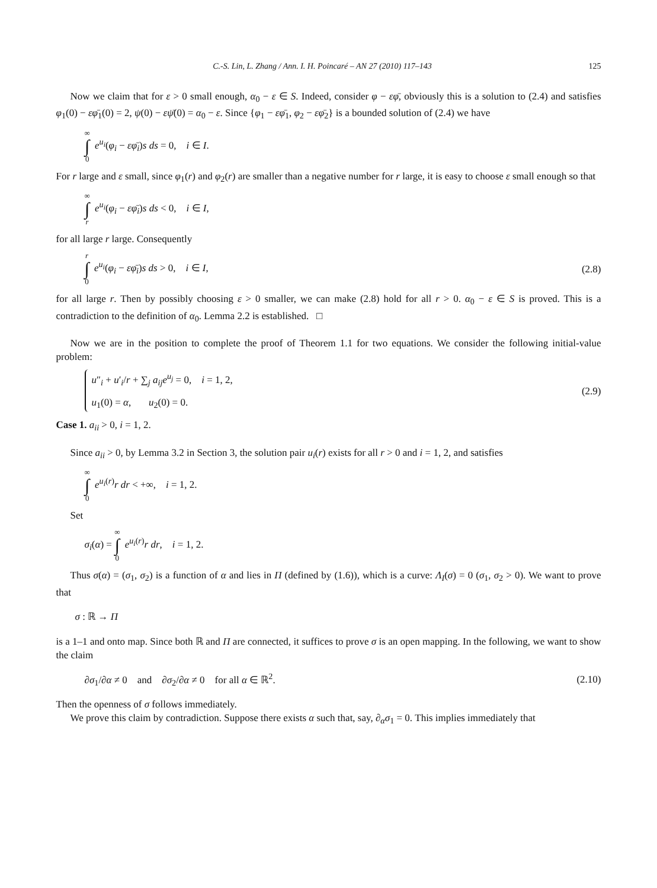C.-S. Lin, L. Zhang / Ann. I. H. Poincaré – AN 27 (2010) 117–143 125
Now we claim that for ε > 0 small enough, α<sub>0</sub> − ε ∈ S. Indeed, consider φ − εφ̄, obviously this is a solution to (2.4) and satisfies φ<sub>1</sub>(0) − εφ̄<sub>1</sub>(0) = 2, ψ(0) − εψ̄(0) = α<sub>0</sub> − ε. Since {φ<sub>1</sub> − εφ̄<sub>1</sub>, φ<sub>2</sub> − εφ̄<sub>2</sub>} is a bounded solution of (2.4) we have
∞ ∫ 0 e<sup>u<sub>i</sub></sup>(φ<sub>i</sub> − εφ̄<sub>i</sub>)s ds = 0, i ∈ I.
For r large and ε small, since φ<sub>1</sub>(r) and φ<sub>2</sub>(r) are smaller than a negative number for r large, it is easy to choose ε small enough so that
∞ ∫ r e<sup>u<sub>i</sub></sup>(φ<sub>i</sub> − εφ̄<sub>i</sub>)s ds < 0, i ∈ I,
for all large r large. Consequently
r ∫ 0 e<sup>u<sub>i</sub></sup>(φ<sub>i</sub> − εφ̄<sub>i</sub>)s ds > 0, i ∈ I,
(2.8)
for all large r. Then by possibly choosing ε > 0 smaller, we can make (2.8) hold for all r > 0. α<sub>0</sub> − ε ∈ S is proved. This is a contradiction to the definition of α<sub>0</sub>. Lemma 2.2 is established. □
Now we are in the position to complete the proof of Theorem 1.1 for two equations. We consider the following initial-value problem:
u″<sub>i</sub> + u′<sub>i</sub>/r + ∑<sub>j</sub> a<sub>ij</sub>e<sup>u<sub>j</sub></sup> = 0, i = 1, 2,
u<sub>1</sub>(0) = α, u<sub>2</sub>(0) = 0.
(2.9)
Case 1. a<sub>ii</sub> > 0, i = 1, 2.
Since a<sub>ii</sub> > 0, by Lemma 3.2 in Section 3, the solution pair u<sub>i</sub>(r) exists for all r > 0 and i = 1, 2, and satisfies
∞ ∫ 0 e<sup>u<sub>i</sub>(r)</sup>r dr < +∞, i = 1, 2.
Set
σ<sub>i</sub>(α) = ∞ ∫ 0 e<sup>u<sub>i</sub>(r)</sup>r dr, i = 1, 2.
Thus σ(α) = (σ<sub>1</sub>, σ<sub>2</sub>) is a function of α and lies in Π (defined by (1.6)), which is a curve: Λ<sub>I</sub>(σ) = 0 (σ<sub>1</sub>, σ<sub>2</sub> > 0). We want to prove that
σ : ℝ → Π
is a 1–1 and onto map. Since both ℝ and Π are connected, it suffices to prove σ is an open mapping. In the following, we want to show the claim
∂σ<sub>1</sub>/∂α ≠ 0 and ∂σ<sub>2</sub>/∂α ≠ 0 for all α ∈ ℝ<sup>2</sup>.
(2.10)
Then the openness of σ follows immediately.
We prove this claim by contradiction. Suppose there exists α such that, say, ∂<sub>α</sub>σ<sub>1</sub> = 0. This implies immediately that